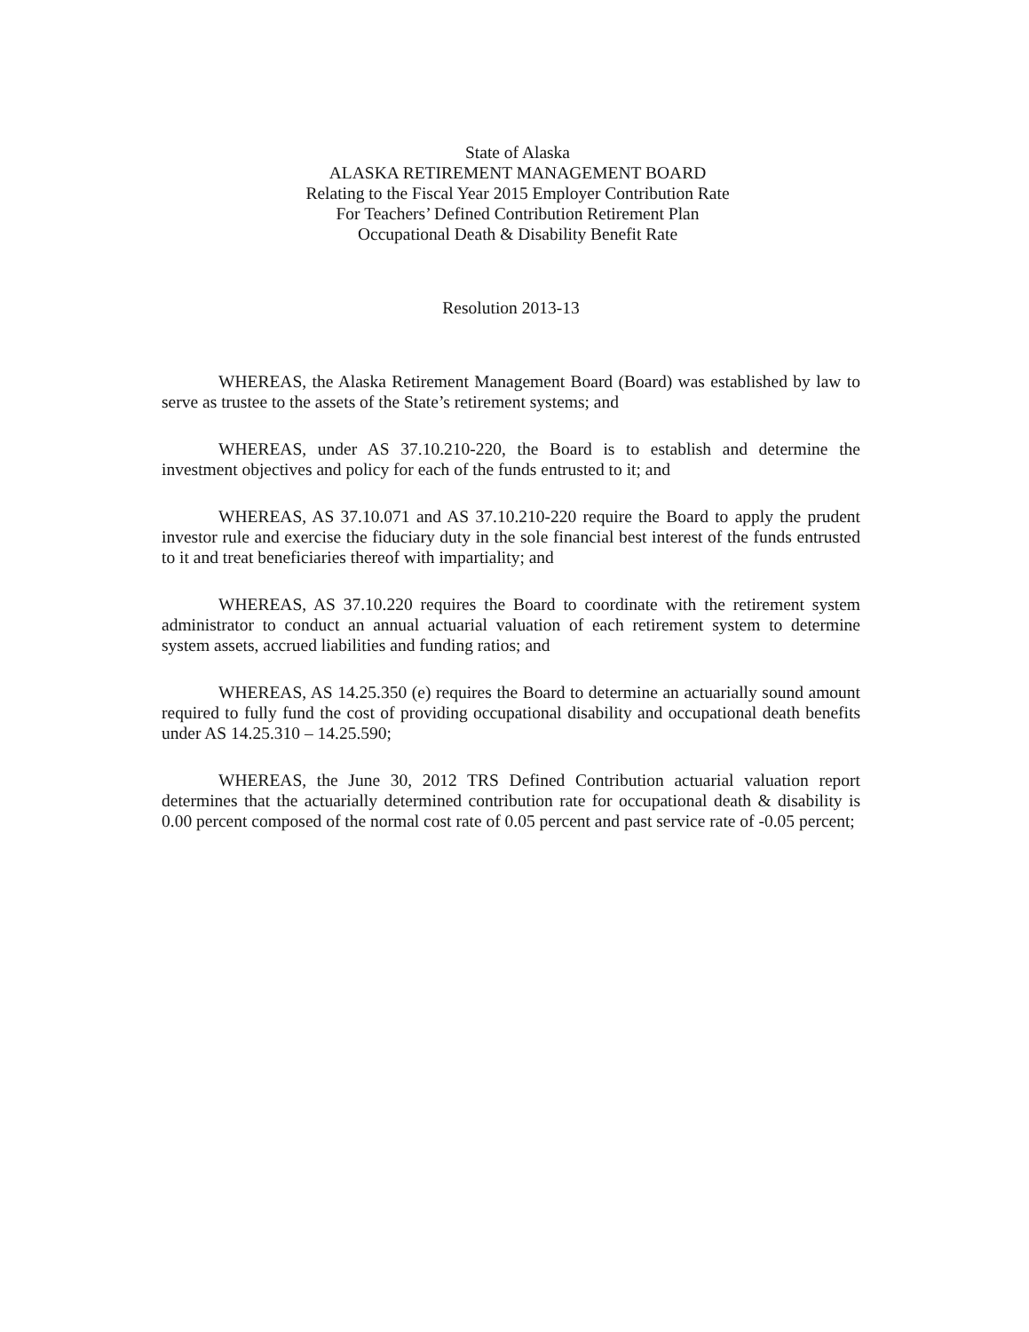State of Alaska
ALASKA RETIREMENT MANAGEMENT BOARD
Relating to the Fiscal Year 2015 Employer Contribution Rate
For Teachers’ Defined Contribution Retirement Plan
Occupational Death & Disability Benefit Rate
Resolution 2013-13
WHEREAS, the Alaska Retirement Management Board (Board) was established by law to serve as trustee to the assets of the State’s retirement systems; and
WHEREAS, under AS 37.10.210-220, the Board is to establish and determine the investment objectives and policy for each of the funds entrusted to it; and
WHEREAS, AS 37.10.071 and AS 37.10.210-220 require the Board to apply the prudent investor rule and exercise the fiduciary duty in the sole financial best interest of the funds entrusted to it and treat beneficiaries thereof with impartiality; and
WHEREAS, AS 37.10.220 requires the Board to coordinate with the retirement system administrator to conduct an annual actuarial valuation of each retirement system to determine system assets, accrued liabilities and funding ratios; and
WHEREAS, AS 14.25.350 (e) requires the Board to determine an actuarially sound amount required to fully fund the cost of providing occupational disability and occupational death benefits under AS 14.25.310 – 14.25.590;
WHEREAS, the June 30, 2012 TRS Defined Contribution actuarial valuation report determines that the actuarially determined contribution rate for occupational death & disability is 0.00 percent composed of the normal cost rate of 0.05 percent and past service rate of -0.05 percent;